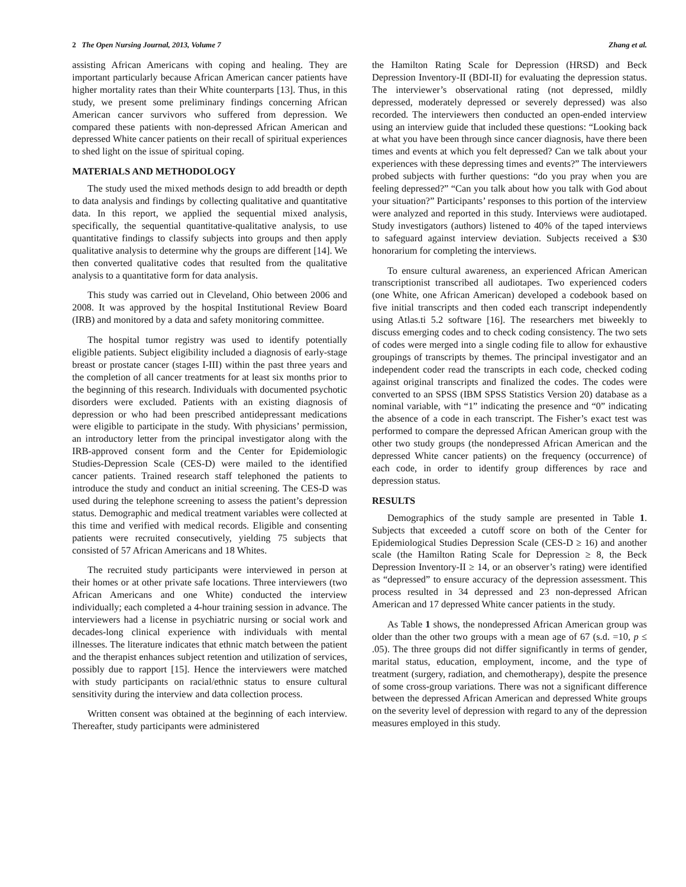2 The Open Nursing Journal, 2013, Volume 7 Zhang et al.
assisting African Americans with coping and healing. They are important particularly because African American cancer patients have higher mortality rates than their White counterparts [13]. Thus, in this study, we present some preliminary findings concerning African American cancer survivors who suffered from depression. We compared these patients with non-depressed African American and depressed White cancer patients on their recall of spiritual experiences to shed light on the issue of spiritual coping.
MATERIALS AND METHODOLOGY
The study used the mixed methods design to add breadth or depth to data analysis and findings by collecting qualitative and quantitative data. In this report, we applied the sequential mixed analysis, specifically, the sequential quantitative-qualitative analysis, to use quantitative findings to classify subjects into groups and then apply qualitative analysis to determine why the groups are different [14]. We then converted qualitative codes that resulted from the qualitative analysis to a quantitative form for data analysis.
This study was carried out in Cleveland, Ohio between 2006 and 2008. It was approved by the hospital Institutional Review Board (IRB) and monitored by a data and safety monitoring committee.
The hospital tumor registry was used to identify potentially eligible patients. Subject eligibility included a diagnosis of early-stage breast or prostate cancer (stages I-III) within the past three years and the completion of all cancer treatments for at least six months prior to the beginning of this research. Individuals with documented psychotic disorders were excluded. Patients with an existing diagnosis of depression or who had been prescribed antidepressant medications were eligible to participate in the study. With physicians’ permission, an introductory letter from the principal investigator along with the IRB-approved consent form and the Center for Epidemiologic Studies-Depression Scale (CES-D) were mailed to the identified cancer patients. Trained research staff telephoned the patients to introduce the study and conduct an initial screening. The CES-D was used during the telephone screening to assess the patient’s depression status. Demographic and medical treatment variables were collected at this time and verified with medical records. Eligible and consenting patients were recruited consecutively, yielding 75 subjects that consisted of 57 African Americans and 18 Whites.
The recruited study participants were interviewed in person at their homes or at other private safe locations. Three interviewers (two African Americans and one White) conducted the interview individually; each completed a 4-hour training session in advance. The interviewers had a license in psychiatric nursing or social work and decades-long clinical experience with individuals with mental illnesses. The literature indicates that ethnic match between the patient and the therapist enhances subject retention and utilization of services, possibly due to rapport [15]. Hence the interviewers were matched with study participants on racial/ethnic status to ensure cultural sensitivity during the interview and data collection process.
Written consent was obtained at the beginning of each interview. Thereafter, study participants were administered
the Hamilton Rating Scale for Depression (HRSD) and Beck Depression Inventory-II (BDI-II) for evaluating the depression status. The interviewer’s observational rating (not depressed, mildly depressed, moderately depressed or severely depressed) was also recorded. The interviewers then conducted an open-ended interview using an interview guide that included these questions: “Looking back at what you have been through since cancer diagnosis, have there been times and events at which you felt depressed? Can we talk about your experiences with these depressing times and events?” The interviewers probed subjects with further questions: “do you pray when you are feeling depressed?” “Can you talk about how you talk with God about your situation?” Participants’ responses to this portion of the interview were analyzed and reported in this study. Interviews were audiotaped. Study investigators (authors) listened to 40% of the taped interviews to safeguard against interview deviation. Subjects received a $30 honorarium for completing the interviews.
To ensure cultural awareness, an experienced African American transcriptionist transcribed all audiotapes. Two experienced coders (one White, one African American) developed a codebook based on five initial transcripts and then coded each transcript independently using Atlas.ti 5.2 software [16]. The researchers met biweekly to discuss emerging codes and to check coding consistency. The two sets of codes were merged into a single coding file to allow for exhaustive groupings of transcripts by themes. The principal investigator and an independent coder read the transcripts in each code, checked coding against original transcripts and finalized the codes. The codes were converted to an SPSS (IBM SPSS Statistics Version 20) database as a nominal variable, with “1” indicating the presence and “0” indicating the absence of a code in each transcript. The Fisher’s exact test was performed to compare the depressed African American group with the other two study groups (the nondepressed African American and the depressed White cancer patients) on the frequency (occurrence) of each code, in order to identify group differences by race and depression status.
RESULTS
Demographics of the study sample are presented in Table 1. Subjects that exceeded a cutoff score on both of the Center for Epidemiological Studies Depression Scale (CES-D ≥ 16) and another scale (the Hamilton Rating Scale for Depression ≥ 8, the Beck Depression Inventory-II ≥ 14, or an observer’s rating) were identified as “depressed” to ensure accuracy of the depression assessment. This process resulted in 34 depressed and 23 non-depressed African American and 17 depressed White cancer patients in the study.
As Table 1 shows, the nondepressed African American group was older than the other two groups with a mean age of 67 (s.d. =10, p ≤ .05). The three groups did not differ significantly in terms of gender, marital status, education, employment, income, and the type of treatment (surgery, radiation, and chemotherapy), despite the presence of some cross-group variations. There was not a significant difference between the depressed African American and depressed White groups on the severity level of depression with regard to any of the depression measures employed in this study.